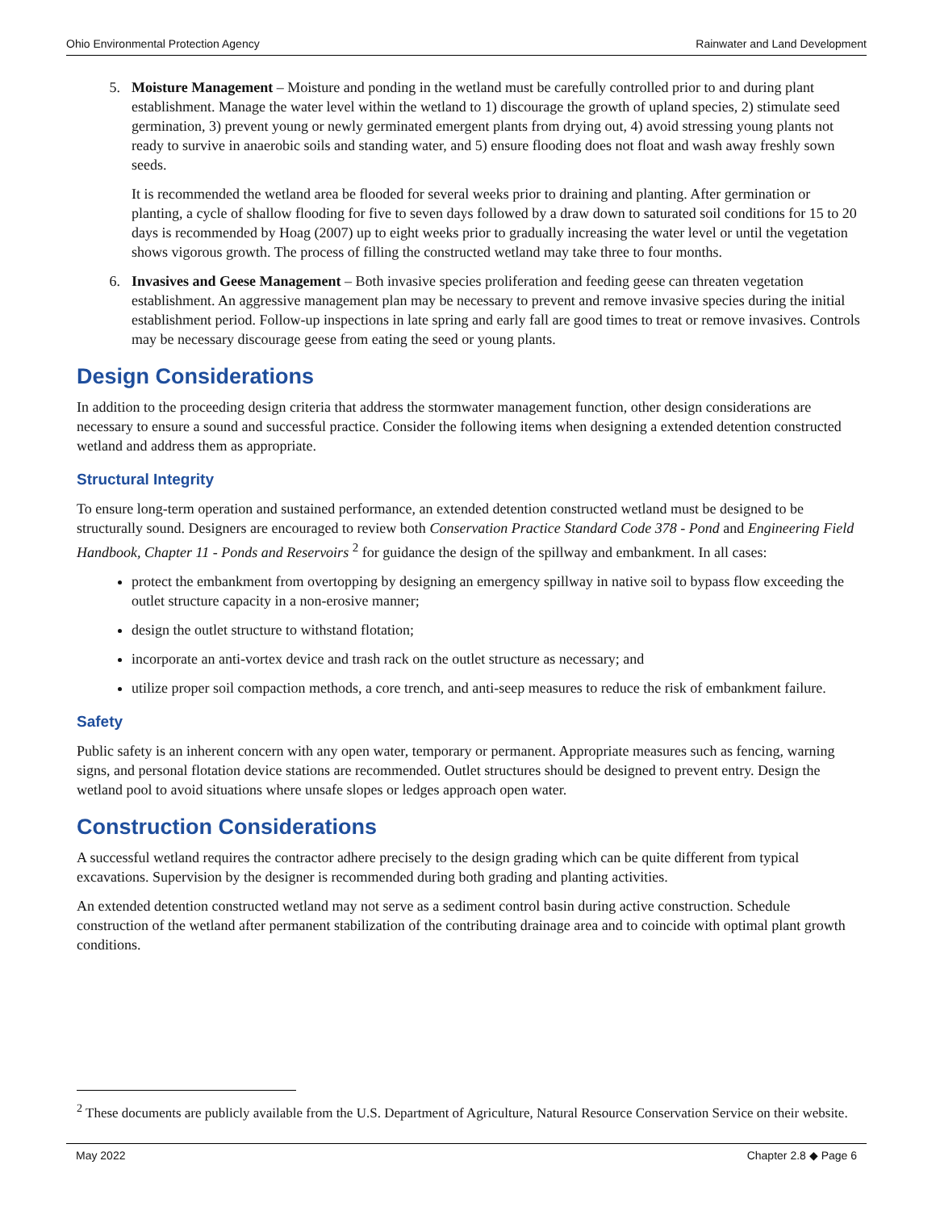Ohio Environmental Protection Agency Rainwater and Land Development
5. Moisture Management – Moisture and ponding in the wetland must be carefully controlled prior to and during plant establishment. Manage the water level within the wetland to 1) discourage the growth of upland species, 2) stimulate seed germination, 3) prevent young or newly germinated emergent plants from drying out, 4) avoid stressing young plants not ready to survive in anaerobic soils and standing water, and 5) ensure flooding does not float and wash away freshly sown seeds.
It is recommended the wetland area be flooded for several weeks prior to draining and planting. After germination or planting, a cycle of shallow flooding for five to seven days followed by a draw down to saturated soil conditions for 15 to 20 days is recommended by Hoag (2007) up to eight weeks prior to gradually increasing the water level or until the vegetation shows vigorous growth. The process of filling the constructed wetland may take three to four months.
6. Invasives and Geese Management – Both invasive species proliferation and feeding geese can threaten vegetation establishment. An aggressive management plan may be necessary to prevent and remove invasive species during the initial establishment period. Follow-up inspections in late spring and early fall are good times to treat or remove invasives. Controls may be necessary discourage geese from eating the seed or young plants.
Design Considerations
In addition to the proceeding design criteria that address the stormwater management function, other design considerations are necessary to ensure a sound and successful practice. Consider the following items when designing a extended detention constructed wetland and address them as appropriate.
Structural Integrity
To ensure long-term operation and sustained performance, an extended detention constructed wetland must be designed to be structurally sound. Designers are encouraged to review both Conservation Practice Standard Code 378 - Pond and Engineering Field Handbook, Chapter 11 - Ponds and Reservoirs <sup>2</sup> for guidance the design of the spillway and embankment. In all cases:
protect the embankment from overtopping by designing an emergency spillway in native soil to bypass flow exceeding the outlet structure capacity in a non-erosive manner;
design the outlet structure to withstand flotation;
incorporate an anti-vortex device and trash rack on the outlet structure as necessary; and
utilize proper soil compaction methods, a core trench, and anti-seep measures to reduce the risk of embankment failure.
Safety
Public safety is an inherent concern with any open water, temporary or permanent. Appropriate measures such as fencing, warning signs, and personal flotation device stations are recommended. Outlet structures should be designed to prevent entry. Design the wetland pool to avoid situations where unsafe slopes or ledges approach open water.
Construction Considerations
A successful wetland requires the contractor adhere precisely to the design grading which can be quite different from typical excavations. Supervision by the designer is recommended during both grading and planting activities.
An extended detention constructed wetland may not serve as a sediment control basin during active construction. Schedule construction of the wetland after permanent stabilization of the contributing drainage area and to coincide with optimal plant growth conditions.
<sup>2</sup> These documents are publicly available from the U.S. Department of Agriculture, Natural Resource Conservation Service on their website.
May 2022 Chapter 2.8 ◆ Page 6